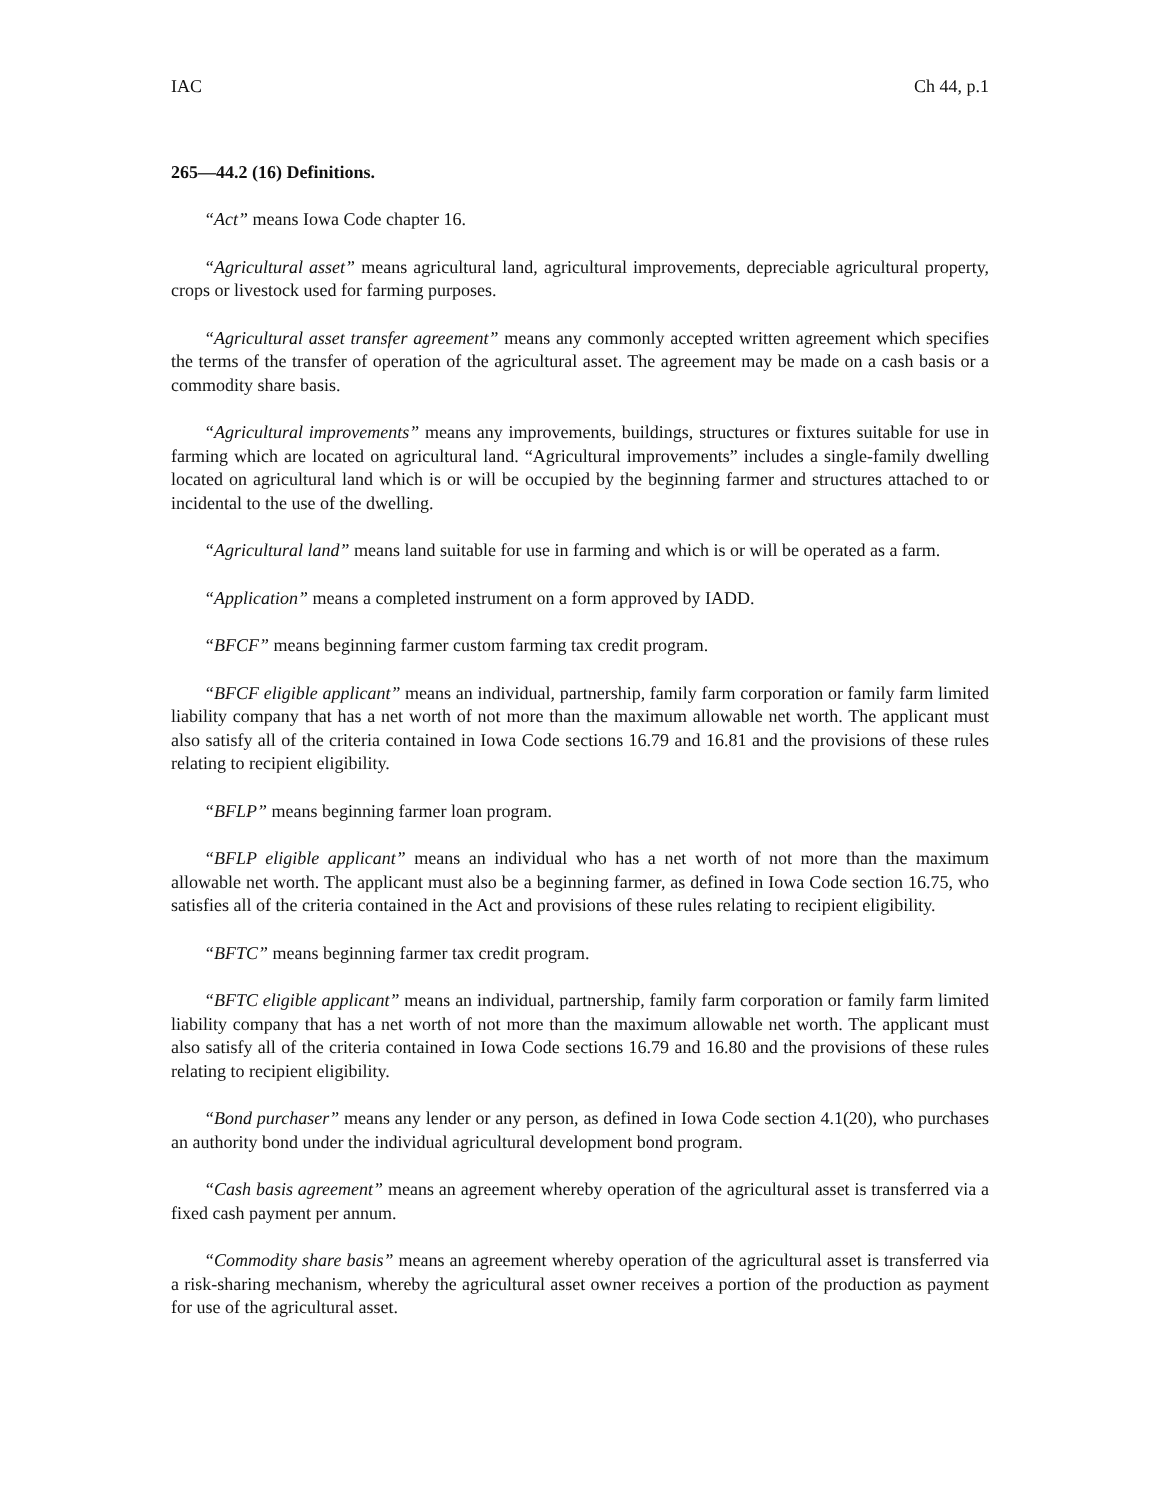IAC Ch 44, p.1
265—44.2 (16) Definitions.
“Act” means Iowa Code chapter 16.
“Agricultural asset” means agricultural land, agricultural improvements, depreciable agricultural property, crops or livestock used for farming purposes.
“Agricultural asset transfer agreement” means any commonly accepted written agreement which specifies the terms of the transfer of operation of the agricultural asset. The agreement may be made on a cash basis or a commodity share basis.
“Agricultural improvements” means any improvements, buildings, structures or fixtures suitable for use in farming which are located on agricultural land. “Agricultural improvements” includes a single-family dwelling located on agricultural land which is or will be occupied by the beginning farmer and structures attached to or incidental to the use of the dwelling.
“Agricultural land” means land suitable for use in farming and which is or will be operated as a farm.
“Application” means a completed instrument on a form approved by IADD.
“BFCF” means beginning farmer custom farming tax credit program.
“BFCF eligible applicant” means an individual, partnership, family farm corporation or family farm limited liability company that has a net worth of not more than the maximum allowable net worth. The applicant must also satisfy all of the criteria contained in Iowa Code sections 16.79 and 16.81 and the provisions of these rules relating to recipient eligibility.
“BFLP” means beginning farmer loan program.
“BFLP eligible applicant” means an individual who has a net worth of not more than the maximum allowable net worth. The applicant must also be a beginning farmer, as defined in Iowa Code section 16.75, who satisfies all of the criteria contained in the Act and provisions of these rules relating to recipient eligibility.
“BFTC” means beginning farmer tax credit program.
“BFTC eligible applicant” means an individual, partnership, family farm corporation or family farm limited liability company that has a net worth of not more than the maximum allowable net worth. The applicant must also satisfy all of the criteria contained in Iowa Code sections 16.79 and 16.80 and the provisions of these rules relating to recipient eligibility.
“Bond purchaser” means any lender or any person, as defined in Iowa Code section 4.1(20), who purchases an authority bond under the individual agricultural development bond program.
“Cash basis agreement” means an agreement whereby operation of the agricultural asset is transferred via a fixed cash payment per annum.
“Commodity share basis” means an agreement whereby operation of the agricultural asset is transferred via a risk-sharing mechanism, whereby the agricultural asset owner receives a portion of the production as payment for use of the agricultural asset.